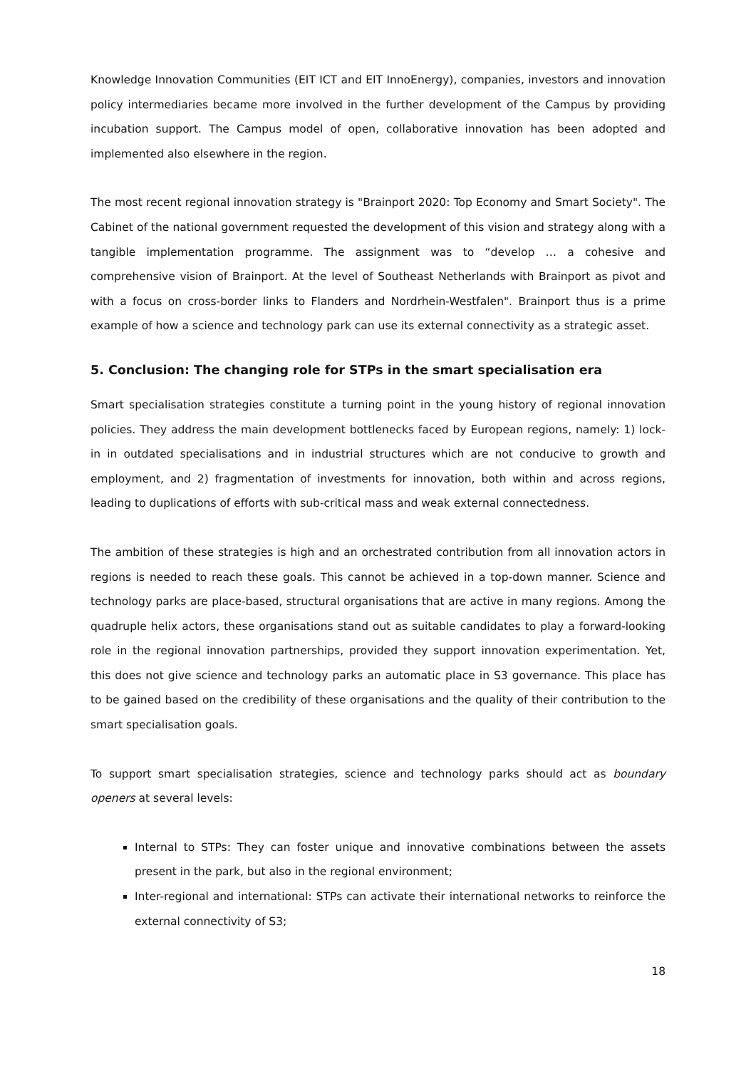Knowledge Innovation Communities (EIT ICT and EIT InnoEnergy), companies, investors and innovation policy intermediaries became more involved in the further development of the Campus by providing incubation support. The Campus model of open, collaborative innovation has been adopted and implemented also elsewhere in the region.
The most recent regional innovation strategy is "Brainport 2020: Top Economy and Smart Society". The Cabinet of the national government requested the development of this vision and strategy along with a tangible implementation programme. The assignment was to “develop … a cohesive and comprehensive vision of Brainport. At the level of Southeast Netherlands with Brainport as pivot and with a focus on cross-border links to Flanders and Nordrhein-Westfalen". Brainport thus is a prime example of how a science and technology park can use its external connectivity as a strategic asset.
5. Conclusion: The changing role for STPs in the smart specialisation era
Smart specialisation strategies constitute a turning point in the young history of regional innovation policies. They address the main development bottlenecks faced by European regions, namely: 1) lock-in in outdated specialisations and in industrial structures which are not conducive to growth and employment, and 2) fragmentation of investments for innovation, both within and across regions, leading to duplications of efforts with sub-critical mass and weak external connectedness.
The ambition of these strategies is high and an orchestrated contribution from all innovation actors in regions is needed to reach these goals. This cannot be achieved in a top-down manner. Science and technology parks are place-based, structural organisations that are active in many regions. Among the quadruple helix actors, these organisations stand out as suitable candidates to play a forward-looking role in the regional innovation partnerships, provided they support innovation experimentation. Yet, this does not give science and technology parks an automatic place in S3 governance. This place has to be gained based on the credibility of these organisations and the quality of their contribution to the smart specialisation goals.
To support smart specialisation strategies, science and technology parks should act as boundary openers at several levels:
Internal to STPs: They can foster unique and innovative combinations between the assets present in the park, but also in the regional environment;
Inter-regional and international: STPs can activate their international networks to reinforce the external connectivity of S3;
18